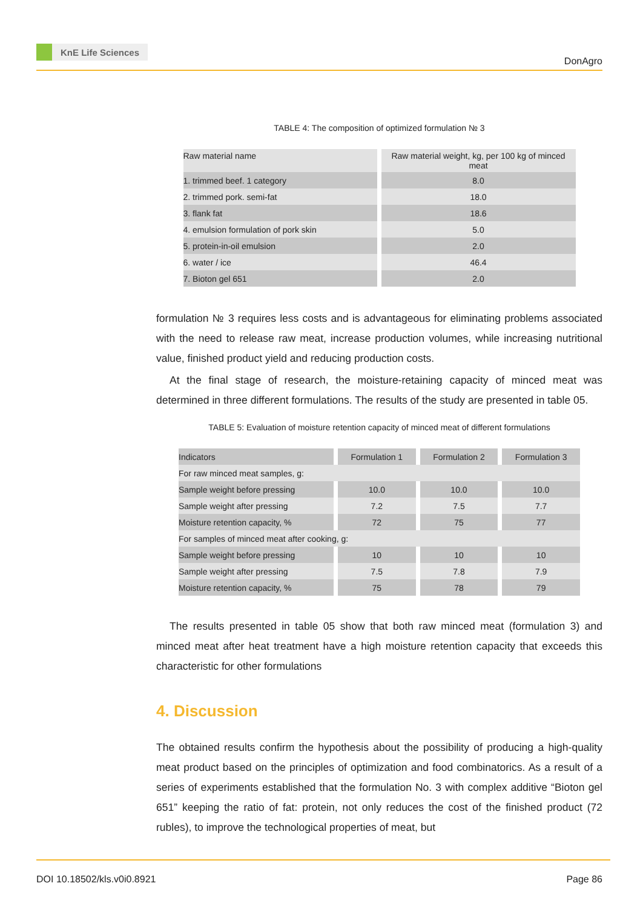KnE Life Sciences
DonAgro
TABLE 4: The composition of optimized formulation № 3
| Raw material name | Raw material weight, kg, per 100 kg of minced meat |
| 1. trimmed beef. 1 category | 8.0 |
| 2. trimmed pork. semi-fat | 18.0 |
| 3. flank fat | 18.6 |
| 4. emulsion formulation of pork skin | 5.0 |
| 5. protein-in-oil emulsion | 2.0 |
| 6. water / ice | 46.4 |
| 7. Bioton gel 651 | 2.0 |
formulation № 3 requires less costs and is advantageous for eliminating problems associated with the need to release raw meat, increase production volumes, while increasing nutritional value, finished product yield and reducing production costs.
At the final stage of research, the moisture-retaining capacity of minced meat was determined in three different formulations. The results of the study are presented in table 05.
TABLE 5: Evaluation of moisture retention capacity of minced meat of different formulations
| Indicators | Formulation 1 | Formulation 2 | Formulation 3 |
| For raw minced meat samples, g: | | | |
| Sample weight before pressing | 10.0 | 10.0 | 10.0 |
| Sample weight after pressing | 7.2 | 7.5 | 7.7 |
| Moisture retention capacity, % | 72 | 75 | 77 |
| For samples of minced meat after cooking, g: | | | |
| Sample weight before pressing | 10 | 10 | 10 |
| Sample weight after pressing | 7.5 | 7.8 | 7.9 |
| Moisture retention capacity, % | 75 | 78 | 79 |
The results presented in table 05 show that both raw minced meat (formulation 3) and minced meat after heat treatment have a high moisture retention capacity that exceeds this characteristic for other formulations
4. Discussion
The obtained results confirm the hypothesis about the possibility of producing a high-quality meat product based on the principles of optimization and food combinatorics. As a result of a series of experiments established that the formulation No. 3 with complex additive “Bioton gel 651” keeping the ratio of fat: protein, not only reduces the cost of the finished product (72 rubles), to improve the technological properties of meat, but
DOI 10.18502/kls.v0i0.8921 Page 86